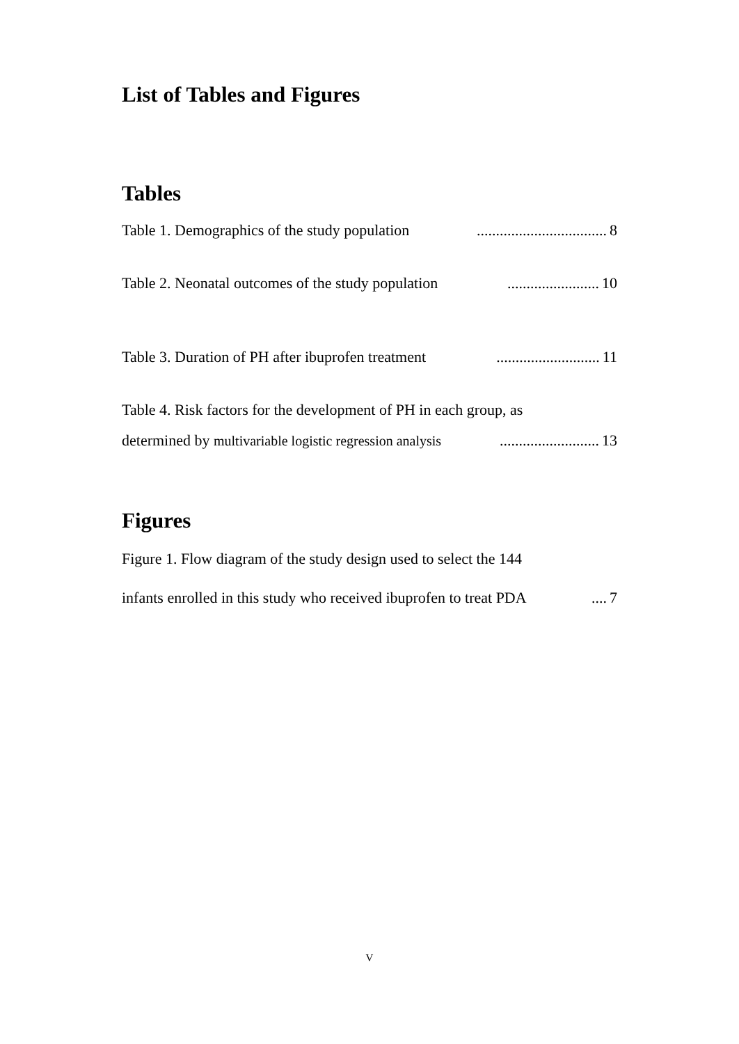List of Tables and Figures
Tables
Table 1. Demographics of the study population.................................. 8
Table 2. Neonatal outcomes of the study population........................ 10
Table 3. Duration of PH after ibuprofen treatment........................... 11
Table 4. Risk factors for the development of PH in each group, as
determined by multivariable logistic regression analysis.......................... 13
Figures
Figure 1. Flow diagram of the study design used to select the 144
infants enrolled in this study who received ibuprofen to treat PDA.... 7
V